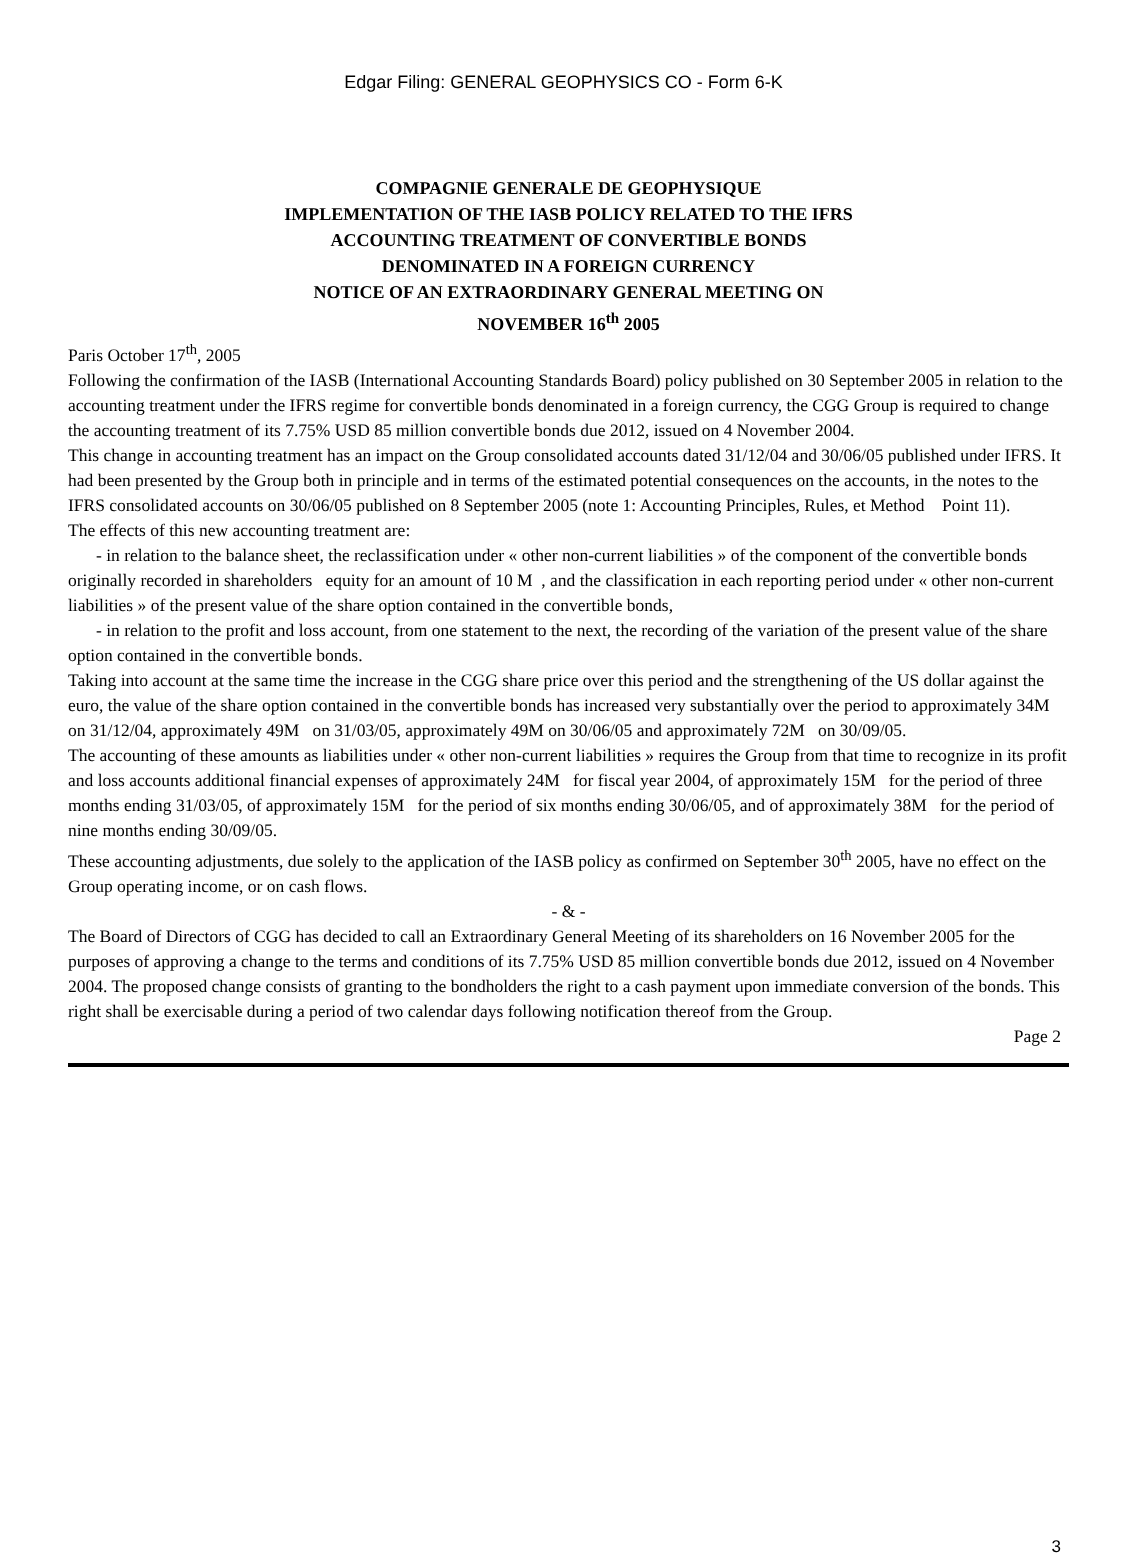Edgar Filing: GENERAL GEOPHYSICS CO - Form 6-K
COMPAGNIE GENERALE DE GEOPHYSIQUE
IMPLEMENTATION OF THE IASB POLICY RELATED TO THE IFRS
ACCOUNTING TREATMENT OF CONVERTIBLE BONDS
DENOMINATED IN A FOREIGN CURRENCY
NOTICE OF AN EXTRAORDINARY GENERAL MEETING ON
NOVEMBER 16<sup>th</sup> 2005
Paris October 17<sup>th</sup>, 2005
Following the confirmation of the IASB (International Accounting Standards Board) policy published on 30 September 2005 in relation to the accounting treatment under the IFRS regime for convertible bonds denominated in a foreign currency, the CGG Group is required to change the accounting treatment of its 7.75% USD 85 million convertible bonds due 2012, issued on 4 November 2004.
This change in accounting treatment has an impact on the Group consolidated accounts dated 31/12/04 and 30/06/05 published under IFRS. It had been presented by the Group both in principle and in terms of the estimated potential consequences on the accounts, in the notes to the IFRS consolidated accounts on 30/06/05 published on 8 September 2005 (note 1: Accounting Principles, Rules, et Method Point 11).
The effects of this new accounting treatment are:
- in relation to the balance sheet, the reclassification under « other non-current liabilities » of the component of the convertible bonds originally recorded in shareholders equity for an amount of 10 M , and the classification in each reporting period under « other non-current liabilities » of the present value of the share option contained in the convertible bonds,
- in relation to the profit and loss account, from one statement to the next, the recording of the variation of the present value of the share option contained in the convertible bonds.
Taking into account at the same time the increase in the CGG share price over this period and the strengthening of the US dollar against the euro, the value of the share option contained in the convertible bonds has increased very substantially over the period to approximately 34M on 31/12/04, approximately 49M on 31/03/05, approximately 49M on 30/06/05 and approximately 72M on 30/09/05.
The accounting of these amounts as liabilities under « other non-current liabilities » requires the Group from that time to recognize in its profit and loss accounts additional financial expenses of approximately 24M for fiscal year 2004, of approximately 15M for the period of three months ending 31/03/05, of approximately 15M for the period of six months ending 30/06/05, and of approximately 38M for the period of nine months ending 30/09/05.
These accounting adjustments, due solely to the application of the IASB policy as confirmed on September 30<sup>th</sup> 2005, have no effect on the Group operating income, or on cash flows.
- & -
The Board of Directors of CGG has decided to call an Extraordinary General Meeting of its shareholders on 16 November 2005 for the purposes of approving a change to the terms and conditions of its 7.75% USD 85 million convertible bonds due 2012, issued on 4 November 2004. The proposed change consists of granting to the bondholders the right to a cash payment upon immediate conversion of the bonds. This right shall be exercisable during a period of two calendar days following notification thereof from the Group.
Page 2
3